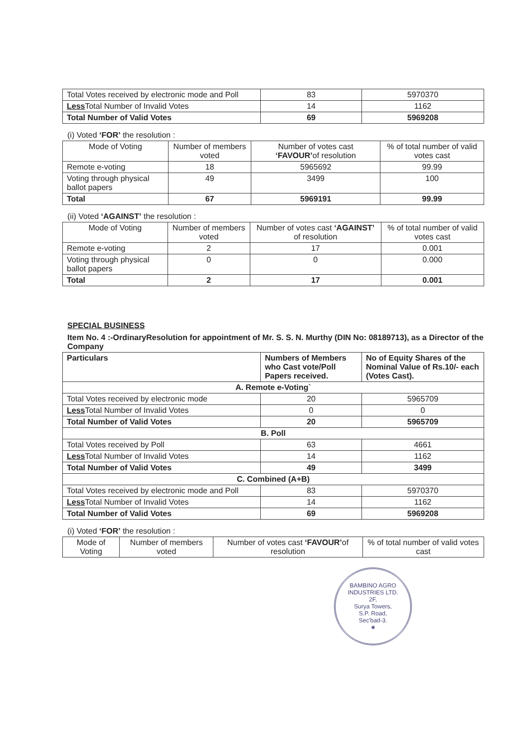| Total Votes received by electronic mode and Poll | 83 | 5970370 |
| Less Total Number of Invalid Votes | 14 | 1162 |
| Total Number of Valid Votes | 69 | 5969208 |
(i) Voted ‘FOR’ the resolution :
| Mode of Voting | Number of members voted | Number of votes cast ‘FAVOUR’ of resolution | % of total number of valid votes cast |
| --- | --- | --- | --- |
| Remote e-voting | 18 | 5965692 | 99.99 |
| Voting through physical ballot papers | 49 | 3499 | 100 |
| Total | 67 | 5969191 | 99.99 |
(ii) Voted ‘AGAINST’ the resolution :
| Mode of Voting | Number of members voted | Number of votes cast ‘AGAINST’ of resolution | % of total number of valid votes cast |
| --- | --- | --- | --- |
| Remote e-voting | 2 | 17 | 0.001 |
| Voting through physical ballot papers | 0 | 0 | 0.000 |
| Total | 2 | 17 | 0.001 |
SPECIAL BUSINESS
Item No. 4 :-OrdinaryResolution for appointment of Mr. S. S. N. Murthy (DIN No: 08189713), as a Director of the Company
| Particulars | Numbers of Members who Cast vote/Poll Papers received. | No of Equity Shares of the Nominal Value of Rs.10/- each (Votes Cast). |
| --- | --- | --- |
| A. Remote e-Voting` | | |
| Total Votes received by electronic mode | 20 | 5965709 |
| Less Total Number of Invalid Votes | 0 | 0 |
| Total Number of Valid Votes | 20 | 5965709 |
| B. Poll | | |
| Total Votes received by Poll | 63 | 4661 |
| Less Total Number of Invalid Votes | 14 | 1162 |
| Total Number of Valid Votes | 49 | 3499 |
| C. Combined (A+B) | | |
| Total Votes received by electronic mode and Poll | 83 | 5970370 |
| Less Total Number of Invalid Votes | 14 | 1162 |
| Total Number of Valid Votes | 69 | 5969208 |
(i) Voted ‘FOR’ the resolution :
| Mode of Voting | Number of members voted | Number of votes cast ‘FAVOUR’ of resolution | % of total number of valid votes cast |
| --- | --- | --- | --- |
BAMBINO AGRO INDUSTRIES LTD.
2F,
Surya Towers,
S.P. Road,
Sec'bad-3.
★